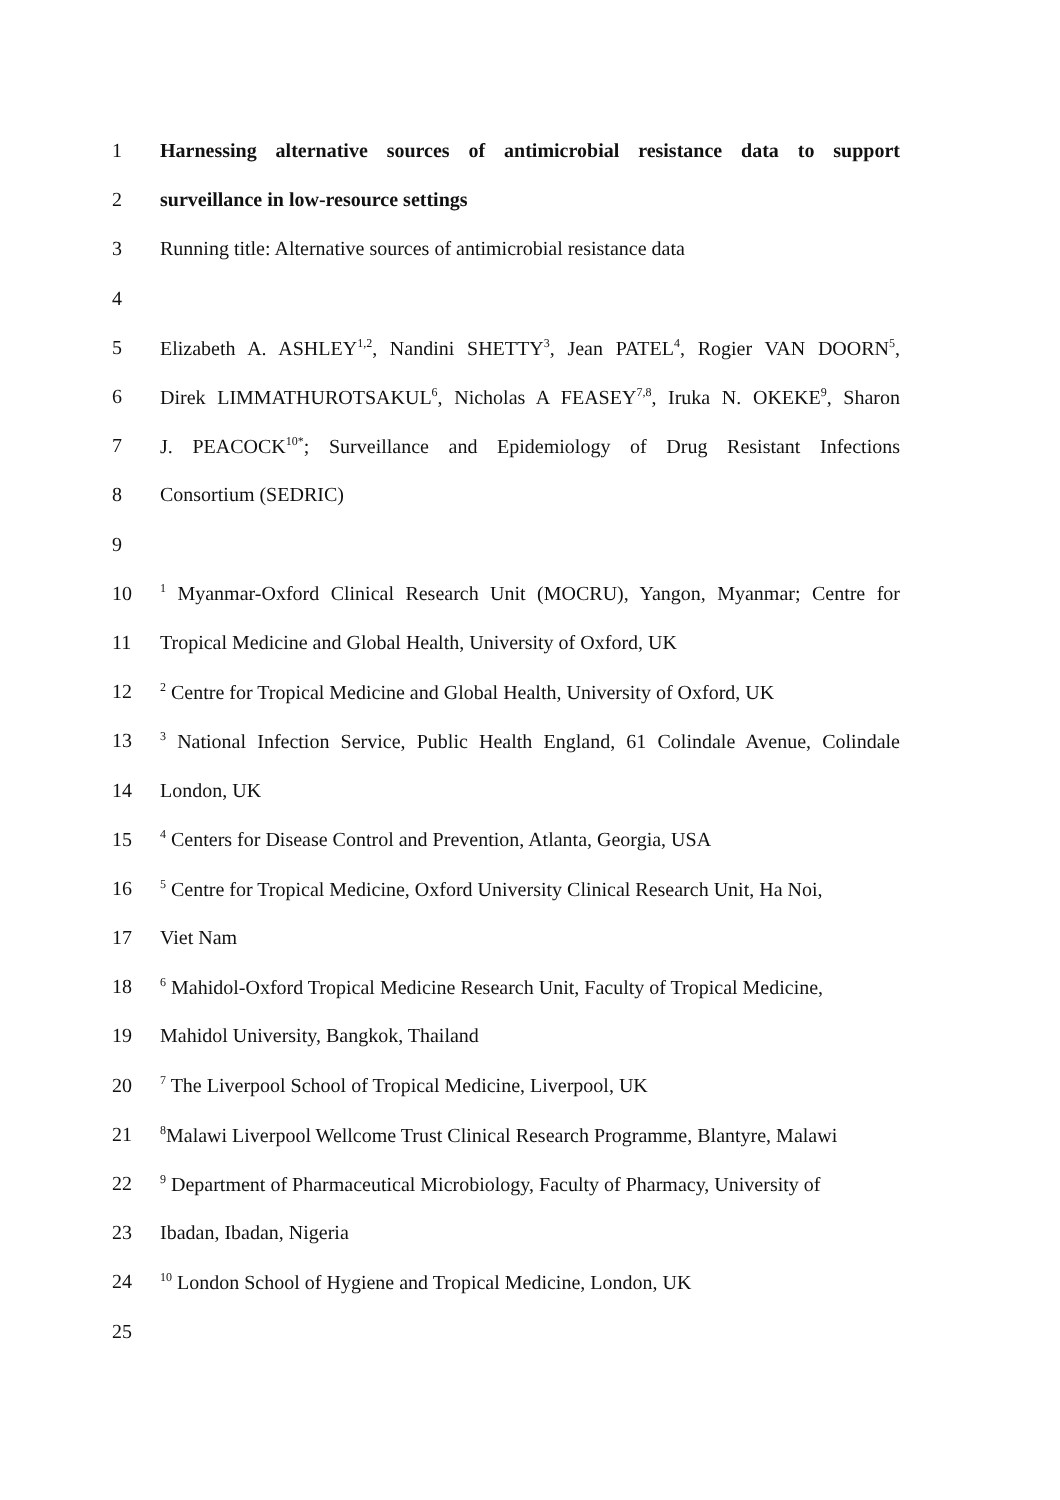1 Harnessing alternative sources of antimicrobial resistance data to support
2 surveillance in low-resource settings
3 Running title: Alternative sources of antimicrobial resistance data
4
5 Elizabeth A. ASHLEY<sup>1,2</sup>, Nandini SHETTY<sup>3</sup>, Jean PATEL<sup>4</sup>, Rogier VAN DOORN<sup>5</sup>,
6 Direk LIMMATHUROTSAKUL<sup>6</sup>, Nicholas A FEASEY<sup>7,8</sup>, Iruka N. OKEKE<sup>9</sup>, Sharon
7 J. PEACOCK<sup>10*</sup>; Surveillance and Epidemiology of Drug Resistant Infections
8 Consortium (SEDRIC)
9
10<sup>1</sup> Myanmar-Oxford Clinical Research Unit (MOCRU), Yangon, Myanmar; Centre for
11 Tropical Medicine and Global Health, University of Oxford, UK
12<sup>2</sup> Centre for Tropical Medicine and Global Health, University of Oxford, UK
13<sup>3</sup> National Infection Service, Public Health England, 61 Colindale Avenue, Colindale
14 London, UK
15<sup>4</sup> Centers for Disease Control and Prevention, Atlanta, Georgia, USA
16<sup>5</sup> Centre for Tropical Medicine, Oxford University Clinical Research Unit, Ha Noi,
17 Viet Nam
18<sup>6</sup> Mahidol-Oxford Tropical Medicine Research Unit, Faculty of Tropical Medicine,
19 Mahidol University, Bangkok, Thailand
20<sup>7</sup> The Liverpool School of Tropical Medicine, Liverpool, UK
21<sup>8</sup>Malawi Liverpool Wellcome Trust Clinical Research Programme, Blantyre, Malawi
22<sup>9</sup> Department of Pharmaceutical Microbiology, Faculty of Pharmacy, University of
23 Ibadan, Ibadan, Nigeria
24<sup>10</sup> London School of Hygiene and Tropical Medicine, London, UK
25